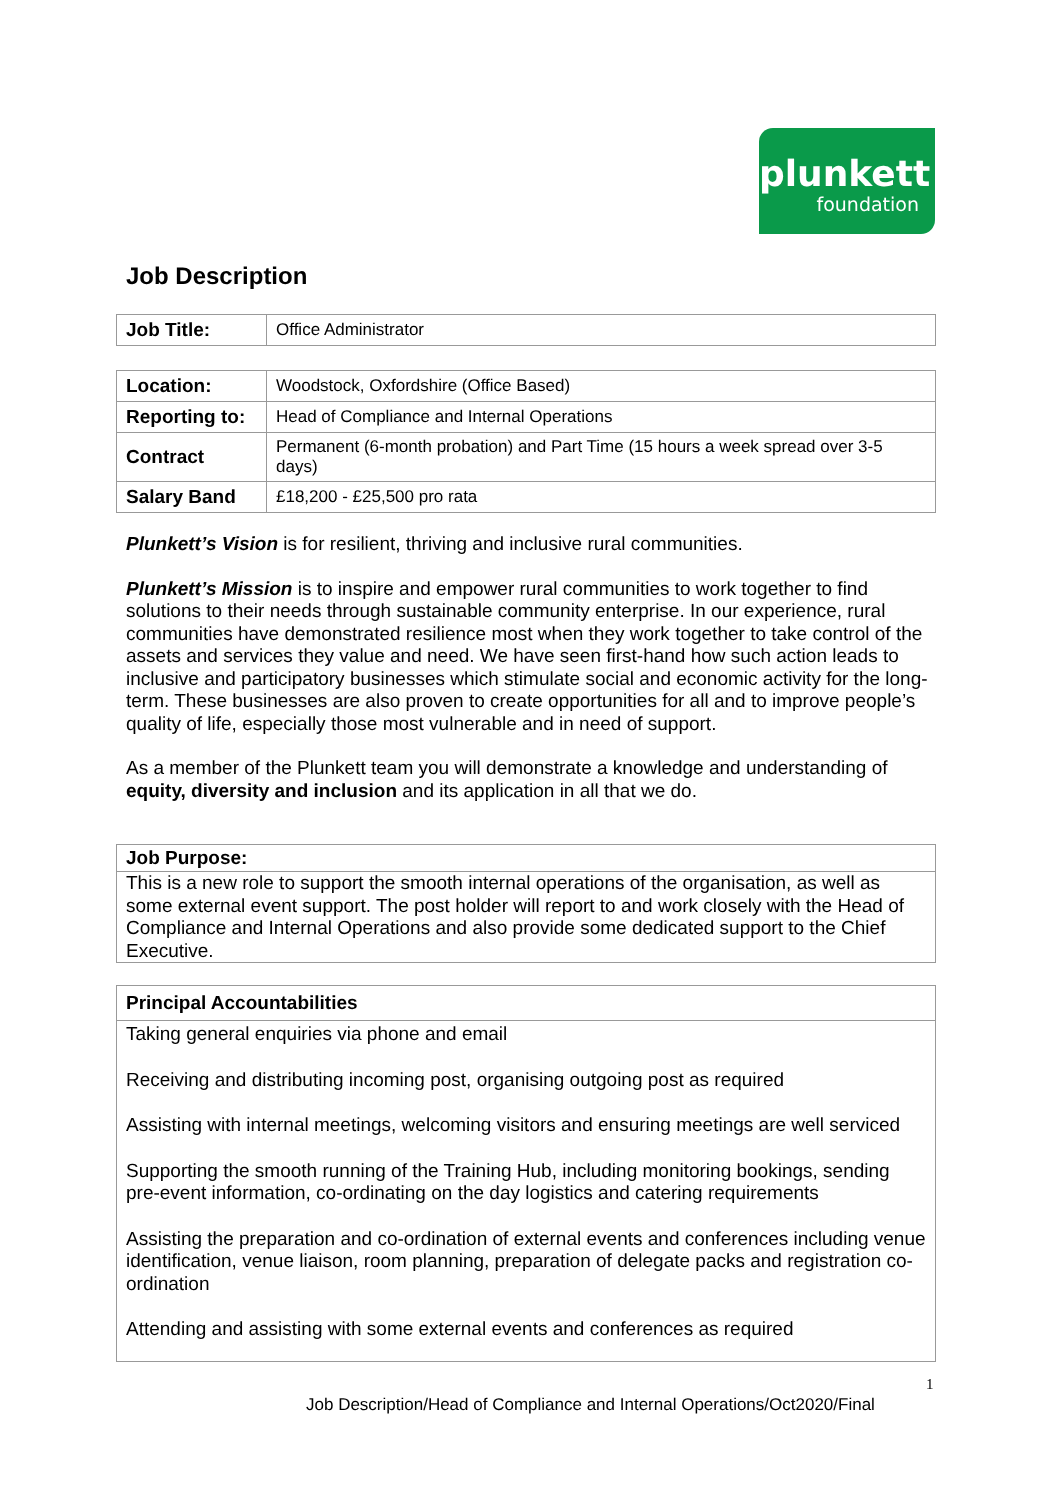plunkett
foundation
Job Description
| Job Title: | Office Administrator |
| Location: | Woodstock, Oxfordshire (Office Based) |
| Reporting to: | Head of Compliance and Internal Operations |
| Contract | Permanent (6-month probation) and Part Time (15 hours a week spread over 3-5 days) |
| Salary Band | £18,200 - £25,500 pro rata |
Plunkett’s Vision is for resilient, thriving and inclusive rural communities.
Plunkett’s Mission is to inspire and empower rural communities to work together to find solutions to their needs through sustainable community enterprise. In our experience, rural communities have demonstrated resilience most when they work together to take control of the assets and services they value and need. We have seen first-hand how such action leads to inclusive and participatory businesses which stimulate social and economic activity for the long-term. These businesses are also proven to create opportunities for all and to improve people’s quality of life, especially those most vulnerable and in need of support.
As a member of the Plunkett team you will demonstrate a knowledge and understanding of equity, diversity and inclusion and its application in all that we do.
Job Purpose:
This is a new role to support the smooth internal operations of the organisation, as well as some external event support. The post holder will report to and work closely with the Head of Compliance and Internal Operations and also provide some dedicated support to the Chief Executive.
Principal Accountabilities
Taking general enquiries via phone and email
Receiving and distributing incoming post, organising outgoing post as required
Assisting with internal meetings, welcoming visitors and ensuring meetings are well serviced
Supporting the smooth running of the Training Hub, including monitoring bookings, sending pre-event information, co-ordinating on the day logistics and catering requirements
Assisting the preparation and co-ordination of external events and conferences including venue identification, venue liaison, room planning, preparation of delegate packs and registration co-ordination
Attending and assisting with some external events and conferences as required
1
Job Description/Head of Compliance and Internal Operations/Oct2020/Final